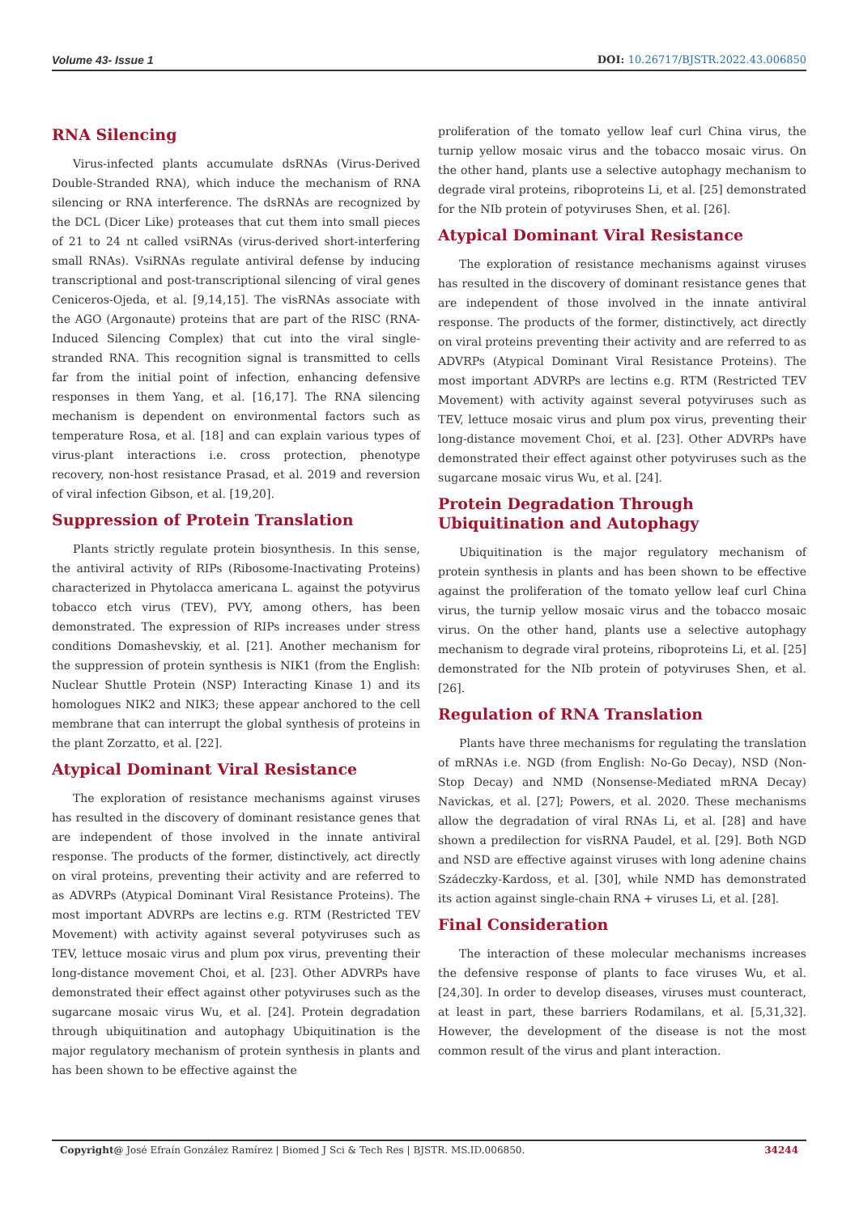Volume 43- Issue 1 DOI: 10.26717/BJSTR.2022.43.006850
RNA Silencing
Virus-infected plants accumulate dsRNAs (Virus-Derived Double-Stranded RNA), which induce the mechanism of RNA silencing or RNA interference. The dsRNAs are recognized by the DCL (Dicer Like) proteases that cut them into small pieces of 21 to 24 nt called vsiRNAs (virus-derived short-interfering small RNAs). VsiRNAs regulate antiviral defense by inducing transcriptional and post-transcriptional silencing of viral genes Ceniceros-Ojeda, et al. [9,14,15]. The visRNAs associate with the AGO (Argonaute) proteins that are part of the RISC (RNA-Induced Silencing Complex) that cut into the viral single-stranded RNA. This recognition signal is transmitted to cells far from the initial point of infection, enhancing defensive responses in them Yang, et al. [16,17]. The RNA silencing mechanism is dependent on environmental factors such as temperature Rosa, et al. [18] and can explain various types of virus-plant interactions i.e. cross protection, phenotype recovery, non-host resistance Prasad, et al. 2019 and reversion of viral infection Gibson, et al. [19,20].
Suppression of Protein Translation
Plants strictly regulate protein biosynthesis. In this sense, the antiviral activity of RIPs (Ribosome-Inactivating Proteins) characterized in Phytolacca americana L. against the potyvirus tobacco etch virus (TEV), PVY, among others, has been demonstrated. The expression of RIPs increases under stress conditions Domashevskiy, et al. [21]. Another mechanism for the suppression of protein synthesis is NIK1 (from the English: Nuclear Shuttle Protein (NSP) Interacting Kinase 1) and its homologues NIK2 and NIK3; these appear anchored to the cell membrane that can interrupt the global synthesis of proteins in the plant Zorzatto, et al. [22].
Atypical Dominant Viral Resistance
The exploration of resistance mechanisms against viruses has resulted in the discovery of dominant resistance genes that are independent of those involved in the innate antiviral response. The products of the former, distinctively, act directly on viral proteins, preventing their activity and are referred to as ADVRPs (Atypical Dominant Viral Resistance Proteins). The most important ADVRPs are lectins e.g. RTM (Restricted TEV Movement) with activity against several potyviruses such as TEV, lettuce mosaic virus and plum pox virus, preventing their long-distance movement Choi, et al. [23]. Other ADVRPs have demonstrated their effect against other potyviruses such as the sugarcane mosaic virus Wu, et al. [24]. Protein degradation through ubiquitination and autophagy Ubiquitination is the major regulatory mechanism of protein synthesis in plants and has been shown to be effective against the
proliferation of the tomato yellow leaf curl China virus, the turnip yellow mosaic virus and the tobacco mosaic virus. On the other hand, plants use a selective autophagy mechanism to degrade viral proteins, riboproteins Li, et al. [25] demonstrated for the NIb protein of potyviruses Shen, et al. [26].
Atypical Dominant Viral Resistance
The exploration of resistance mechanisms against viruses has resulted in the discovery of dominant resistance genes that are independent of those involved in the innate antiviral response. The products of the former, distinctively, act directly on viral proteins preventing their activity and are referred to as ADVRPs (Atypical Dominant Viral Resistance Proteins). The most important ADVRPs are lectins e.g. RTM (Restricted TEV Movement) with activity against several potyviruses such as TEV, lettuce mosaic virus and plum pox virus, preventing their long-distance movement Choi, et al. [23]. Other ADVRPs have demonstrated their effect against other potyviruses such as the sugarcane mosaic virus Wu, et al. [24].
Protein Degradation Through Ubiquitination and Autophagy
Ubiquitination is the major regulatory mechanism of protein synthesis in plants and has been shown to be effective against the proliferation of the tomato yellow leaf curl China virus, the turnip yellow mosaic virus and the tobacco mosaic virus. On the other hand, plants use a selective autophagy mechanism to degrade viral proteins, riboproteins Li, et al. [25] demonstrated for the NIb protein of potyviruses Shen, et al. [26].
Regulation of RNA Translation
Plants have three mechanisms for regulating the translation of mRNAs i.e. NGD (from English: No-Go Decay), NSD (Non-Stop Decay) and NMD (Nonsense-Mediated mRNA Decay) Navickas, et al. [27]; Powers, et al. 2020. These mechanisms allow the degradation of viral RNAs Li, et al. [28] and have shown a predilection for visRNA Paudel, et al. [29]. Both NGD and NSD are effective against viruses with long adenine chains Szádeczky-Kardoss, et al. [30], while NMD has demonstrated its action against single-chain RNA + viruses Li, et al. [28].
Final Consideration
The interaction of these molecular mechanisms increases the defensive response of plants to face viruses Wu, et al. [24,30]. In order to develop diseases, viruses must counteract, at least in part, these barriers Rodamilans, et al. [5,31,32]. However, the development of the disease is not the most common result of the virus and plant interaction.
Copyright@ José Efraín González Ramírez | Biomed J Sci & Tech Res | BJSTR. MS.ID.006850. 34244